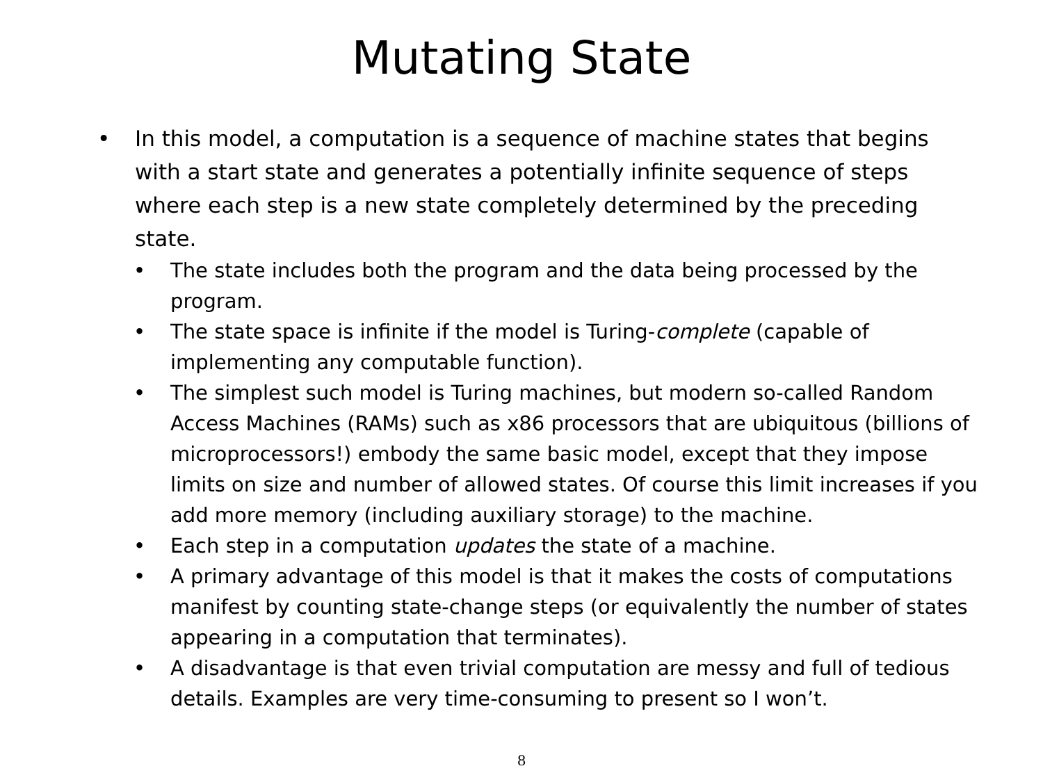Mutating State
• In this model, a computation is a sequence of machine states that begins with a start state and generates a potentially infinite sequence of steps where each step is a new state completely determined by the preceding state.
• The state includes both the program and the data being processed by the program.
• The state space is infinite if the model is Turing-complete (capable of implementing any computable function).
• The simplest such model is Turing machines, but modern so-called Random Access Machines (RAMs) such as x86 processors that are ubiquitous (billions of microprocessors!) embody the same basic model, except that they impose limits on size and number of allowed states. Of course this limit increases if you add more memory (including auxiliary storage) to the machine.
• Each step in a computation updates the state of a machine.
• A primary advantage of this model is that it makes the costs of computations manifest by counting state-change steps (or equivalently the number of states appearing in a computation that terminates).
• A disadvantage is that even trivial computation are messy and full of tedious details. Examples are very time-consuming to present so I won’t.
8